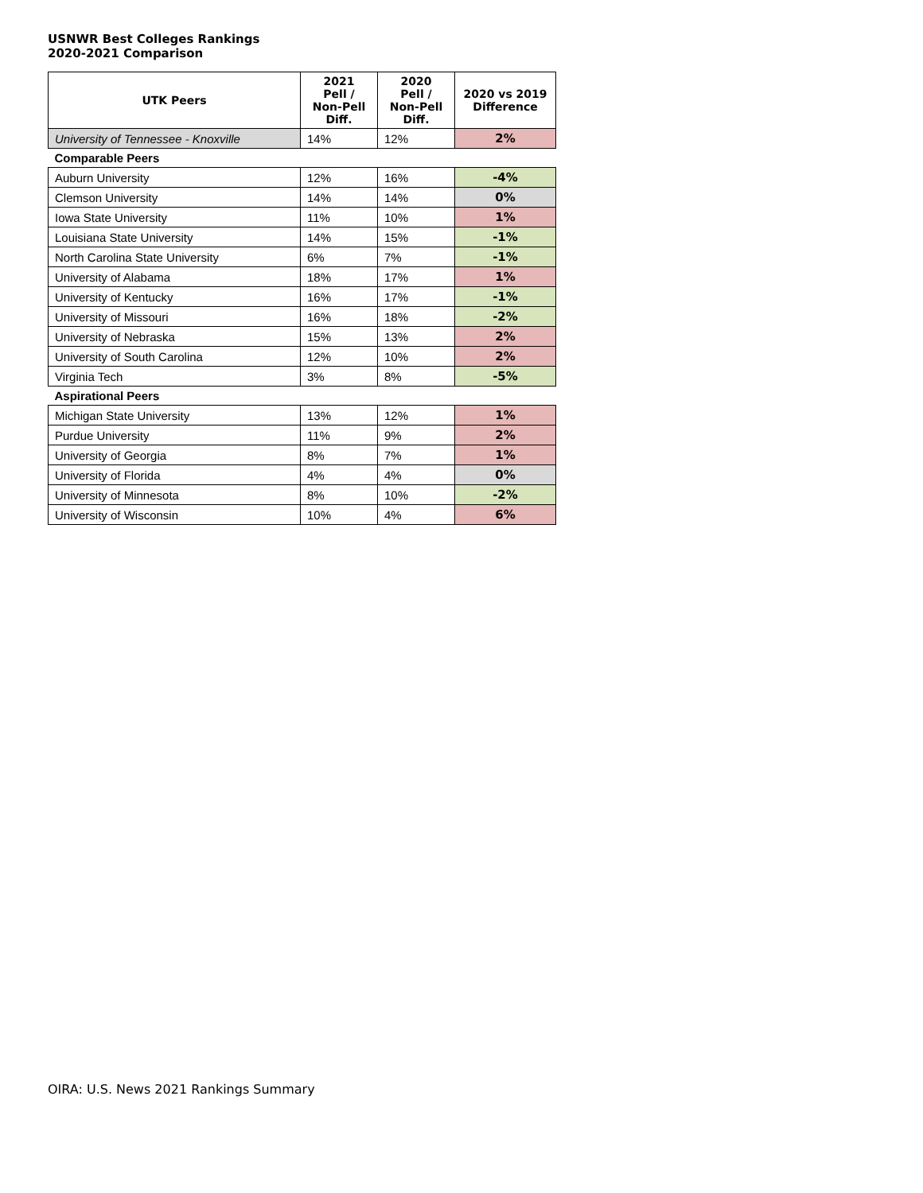USNWR Best Colleges Rankings
2020-2021 Comparison
| UTK Peers | 2021 Pell / Non-Pell Diff. | 2020 Pell / Non-Pell Diff. | 2020 vs 2019 Difference |
| --- | --- | --- | --- |
| University of Tennessee - Knoxville | 14% | 12% | 2% |
| Comparable Peers | | | |
| Auburn University | 12% | 16% | -4% |
| Clemson University | 14% | 14% | 0% |
| Iowa State University | 11% | 10% | 1% |
| Louisiana State University | 14% | 15% | -1% |
| North Carolina State University | 6% | 7% | -1% |
| University of Alabama | 18% | 17% | 1% |
| University of Kentucky | 16% | 17% | -1% |
| University of Missouri | 16% | 18% | -2% |
| University of Nebraska | 15% | 13% | 2% |
| University of South Carolina | 12% | 10% | 2% |
| Virginia Tech | 3% | 8% | -5% |
| Aspirational Peers | | | |
| Michigan State University | 13% | 12% | 1% |
| Purdue University | 11% | 9% | 2% |
| University of Georgia | 8% | 7% | 1% |
| University of Florida | 4% | 4% | 0% |
| University of Minnesota | 8% | 10% | -2% |
| University of Wisconsin | 10% | 4% | 6% |
OIRA: U.S. News 2021 Rankings Summary